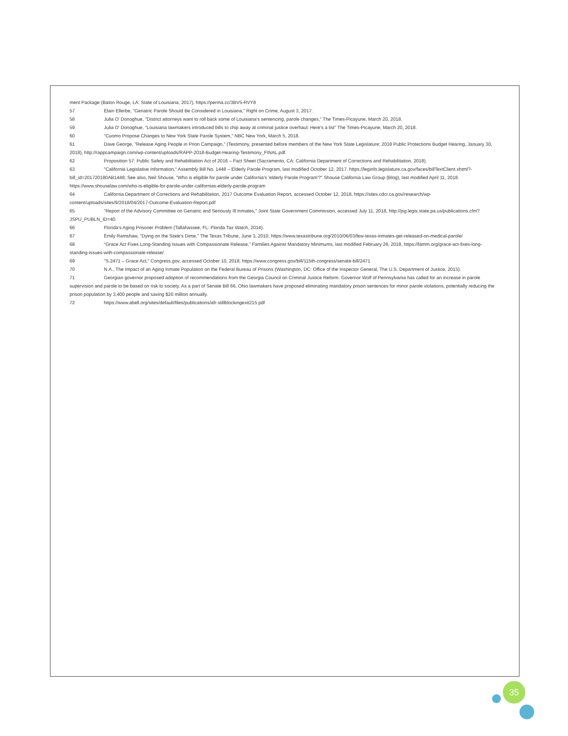ment Package (Baton Rouge, LA: State of Louisiana, 2017), https://perma.cc/3BV5-RVY8
57 Elain Ellerbe, "Geriatric Parole Should Be Considered in Louisiana," Right on Crime, August 3, 2017.
58 Julia O' Donoghue, "District attorneys want to roll back some of Louisiana's sentencing, parole changes," The Times-Picayune, March 20, 2018.
59 Julia O' Donoghue, "Louisiana lawmakers introduced bills to chip away at criminal justice overhaul: Here's a list" The Times-Picayune, March 20, 2018.
60 "Cuomo Propose Changes to New York State Parole System," NBC New York, March 5, 2018.
61 Dave George, "Release Aging People in Prion Campaign," (Testimony, presented before members of the New York State Legislature: 2018 Public Protections Budget Hearing, January 30, 2018), http://rappcampaign.com/wp-content/uploads/RAPP-2018-Budget-Hearing-Testimony_FINAL.pdf.
62 Proposition 57: Public Safety and Rehabilitation Act of 2016 – Fact Sheet (Sacramento, CA: California Department of Corrections and Rehabilitation, 2018).
63 "California Legislative Information," Assembly Bill No. 1448 – Elderly Parole Program, last modified October 12, 2017. https://leginfo.legislature.ca.gov/faces/billTextClient.xhtml?-bill_id=201720180AB1448; See also, Neil Shouse, "Who is eligible for parole under California's 'elderly Parole Program'?" Shouse California Law Group (Blog), last modified April 11, 2018. https://www.shouselaw.com/who-is-eligible-for-parole-under-californias-elderly-parole-program
64 California Department of Corrections and Rehabilitation, 2017 Outcome Evaluation Report, accessed October 12, 2018, https://sites.cdcr.ca.gov/research/wp-content/uploads/sites/9/2018/04/2017-Outcome-Evaluation-Report.pdf
65 "Report of the Advisory Committee on Geriatric and Seriously Ill Inmates," Joint State Government Commission, accessed July 11, 2018, http://jsg.legis.state.pa.us/publications.cfm?JSPU_PUBLN_ID=40.
66 Florida's Aging Prisoner Problem (Tallahassee, FL: Florida Tax Watch, 2014).
67 Emily Ramshaw, "Dying on the State's Dime," The Texas Tribune, June 3, 2010, https://www.texastribune.org/2010/06/03/few-texas-inmates-get-released-on-medical-parole/
68 "Grace Act Fixes Long-Standing Issues with Compassionate Release," Families Against Mandatory Minimums, last modified February 28, 2018, https://famm.org/grace-act-fixes-long-standing-issues-with-compassionate-release/
69 "S.2471 – Grace Act," Congress.gov, accessed October 10, 2018, https://www.congress.gov/bill/115th-congress/senate-bill/2471
70 N.A., The Impact of an Aging Inmate Population on the Federal Bureau of Prisons (Washington, DC: Office of the Inspector General, The U.S. Department of Justice, 2015).
71 Georgian governor proposed adoption of recommendations from the Georgia Council on Criminal Justice Reform. Governor Wolf of Pennsylvania has called for an increase in parole supervision and parole to be based on risk to society. As a part of Senate Bill 66, Ohio lawmakers have proposed eliminating mandatory prison sentences for minor parole violations, potentially reducing the prison population by 3,400 people and saving $20 million annually.
72 https://www.abell.org/sites/default/files/publications/afr-stillblockingexit215.pdf
35